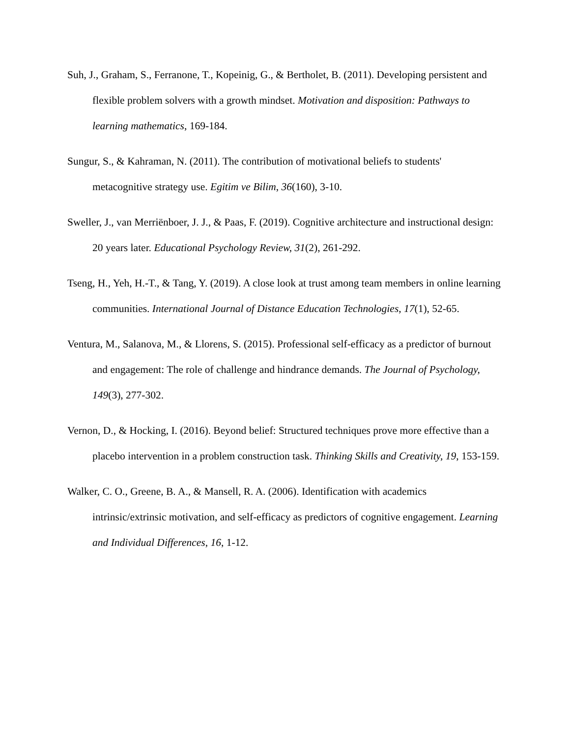Suh, J., Graham, S., Ferranone, T., Kopeinig, G., & Bertholet, B. (2011). Developing persistent and flexible problem solvers with a growth mindset. Motivation and disposition: Pathways to learning mathematics, 169-184.
Sungur, S., & Kahraman, N. (2011). The contribution of motivational beliefs to students' metacognitive strategy use. Egitim ve Bilim, 36(160), 3-10.
Sweller, J., van Merriënboer, J. J., & Paas, F. (2019). Cognitive architecture and instructional design: 20 years later. Educational Psychology Review, 31(2), 261-292.
Tseng, H., Yeh, H.-T., & Tang, Y. (2019). A close look at trust among team members in online learning communities. International Journal of Distance Education Technologies, 17(1), 52-65.
Ventura, M., Salanova, M., & Llorens, S. (2015). Professional self-efficacy as a predictor of burnout and engagement: The role of challenge and hindrance demands. The Journal of Psychology, 149(3), 277-302.
Vernon, D., & Hocking, I. (2016). Beyond belief: Structured techniques prove more effective than a placebo intervention in a problem construction task. Thinking Skills and Creativity, 19, 153-159.
Walker, C. O., Greene, B. A., & Mansell, R. A. (2006). Identification with academics intrinsic/extrinsic motivation, and self-efficacy as predictors of cognitive engagement. Learning and Individual Differences, 16, 1-12.